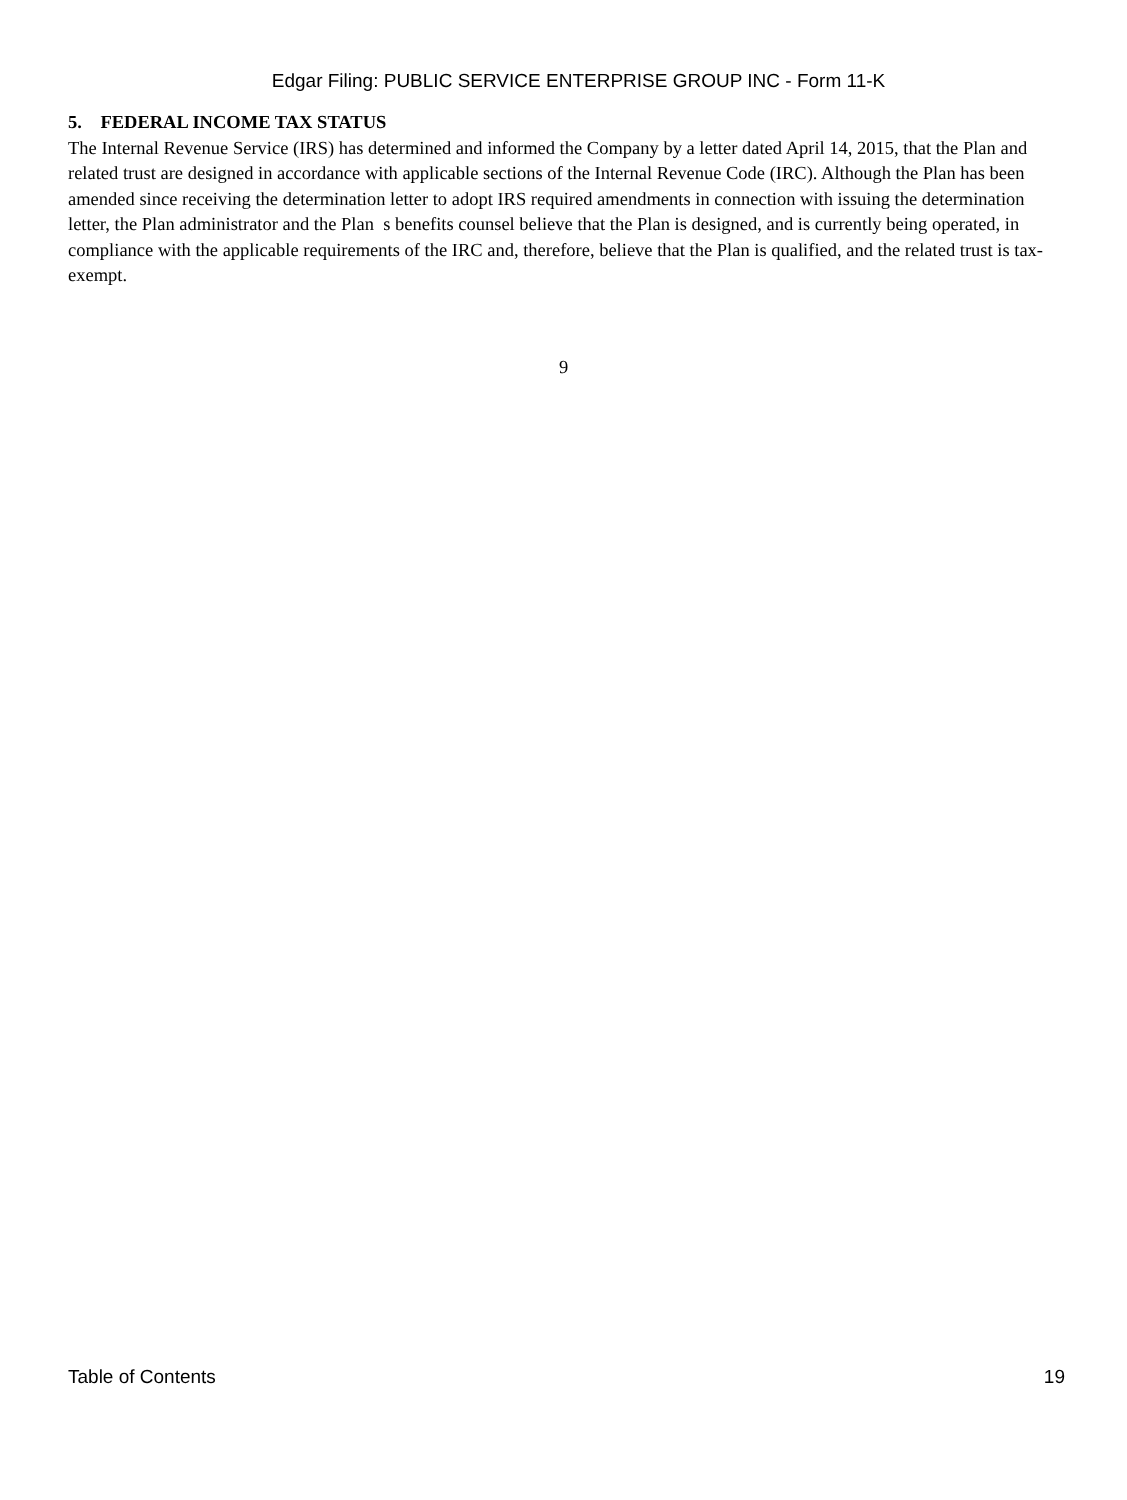Edgar Filing: PUBLIC SERVICE ENTERPRISE GROUP INC - Form 11-K
5. FEDERAL INCOME TAX STATUS
The Internal Revenue Service (IRS) has determined and informed the Company by a letter dated April 14, 2015, that the Plan and related trust are designed in accordance with applicable sections of the Internal Revenue Code (IRC). Although the Plan has been amended since receiving the determination letter to adopt IRS required amendments in connection with issuing the determination letter, the Plan administrator and the Plan s benefits counsel believe that the Plan is designed, and is currently being operated, in compliance with the applicable requirements of the IRC and, therefore, believe that the Plan is qualified, and the related trust is tax-exempt.
9
Table of Contents 19